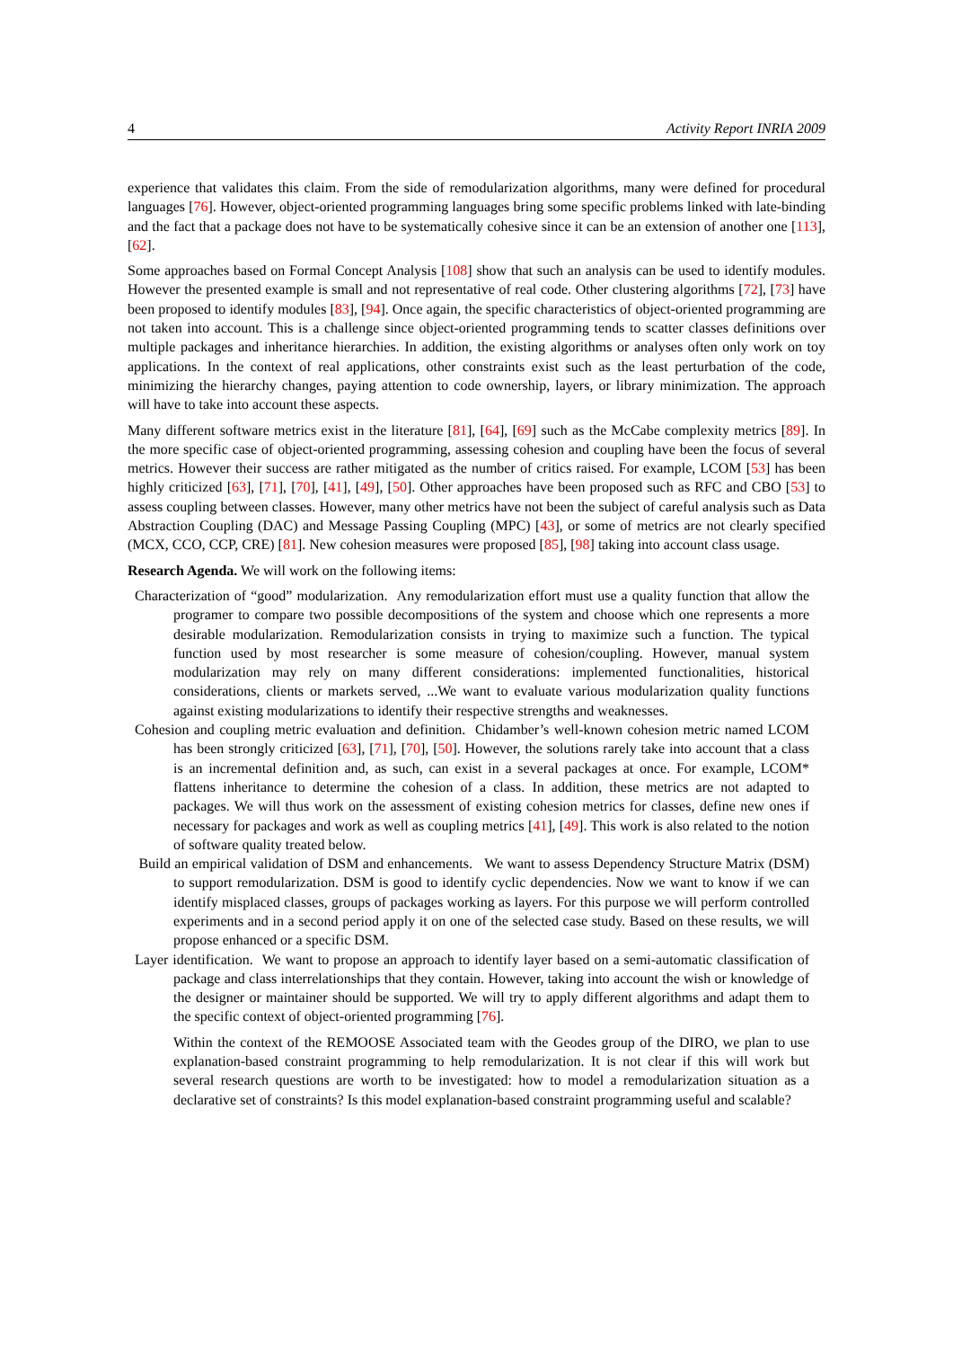4 Activity Report INRIA 2009
experience that validates this claim. From the side of remodularization algorithms, many were defined for procedural languages [76]. However, object-oriented programming languages bring some specific problems linked with late-binding and the fact that a package does not have to be systematically cohesive since it can be an extension of another one [113], [62].
Some approaches based on Formal Concept Analysis [108] show that such an analysis can be used to identify modules. However the presented example is small and not representative of real code. Other clustering algorithms [72], [73] have been proposed to identify modules [83], [94]. Once again, the specific characteristics of object-oriented programming are not taken into account. This is a challenge since object-oriented programming tends to scatter classes definitions over multiple packages and inheritance hierarchies. In addition, the existing algorithms or analyses often only work on toy applications. In the context of real applications, other constraints exist such as the least perturbation of the code, minimizing the hierarchy changes, paying attention to code ownership, layers, or library minimization. The approach will have to take into account these aspects.
Many different software metrics exist in the literature [81], [64], [69] such as the McCabe complexity metrics [89]. In the more specific case of object-oriented programming, assessing cohesion and coupling have been the focus of several metrics. However their success are rather mitigated as the number of critics raised. For example, LCOM [53] has been highly criticized [63], [71], [70], [41], [49], [50]. Other approaches have been proposed such as RFC and CBO [53] to assess coupling between classes. However, many other metrics have not been the subject of careful analysis such as Data Abstraction Coupling (DAC) and Message Passing Coupling (MPC) [43], or some of metrics are not clearly specified (MCX, CCO, CCP, CRE) [81]. New cohesion measures were proposed [85], [98] taking into account class usage.
Research Agenda. We will work on the following items:
Characterization of “good” modularization. Any remodularization effort must use a quality function that allow the programer to compare two possible decompositions of the system and choose which one represents a more desirable modularization. Remodularization consists in trying to maximize such a function. The typical function used by most researcher is some measure of cohesion/coupling. However, manual system modularization may rely on many different considerations: implemented functionalities, historical considerations, clients or markets served, ...We want to evaluate various modularization quality functions against existing modularizations to identify their respective strengths and weaknesses.
Cohesion and coupling metric evaluation and definition. Chidamber’s well-known cohesion metric named LCOM has been strongly criticized [63], [71], [70], [50]. However, the solutions rarely take into account that a class is an incremental definition and, as such, can exist in a several packages at once. For example, LCOM* flattens inheritance to determine the cohesion of a class. In addition, these metrics are not adapted to packages. We will thus work on the assessment of existing cohesion metrics for classes, define new ones if necessary for packages and work as well as coupling metrics [41], [49]. This work is also related to the notion of software quality treated below.
Build an empirical validation of DSM and enhancements. We want to assess Dependency Structure Matrix (DSM) to support remodularization. DSM is good to identify cyclic dependencies. Now we want to know if we can identify misplaced classes, groups of packages working as layers. For this purpose we will perform controlled experiments and in a second period apply it on one of the selected case study. Based on these results, we will propose enhanced or a specific DSM.
Layer identification. We want to propose an approach to identify layer based on a semi-automatic classification of package and class interrelationships that they contain. However, taking into account the wish or knowledge of the designer or maintainer should be supported. We will try to apply different algorithms and adapt them to the specific context of object-oriented programming [76].
Within the context of the REMOOSE Associated team with the Geodes group of the DIRO, we plan to use explanation-based constraint programming to help remodularization. It is not clear if this will work but several research questions are worth to be investigated: how to model a remodularization situation as a declarative set of constraints? Is this model explanation-based constraint programming useful and scalable?